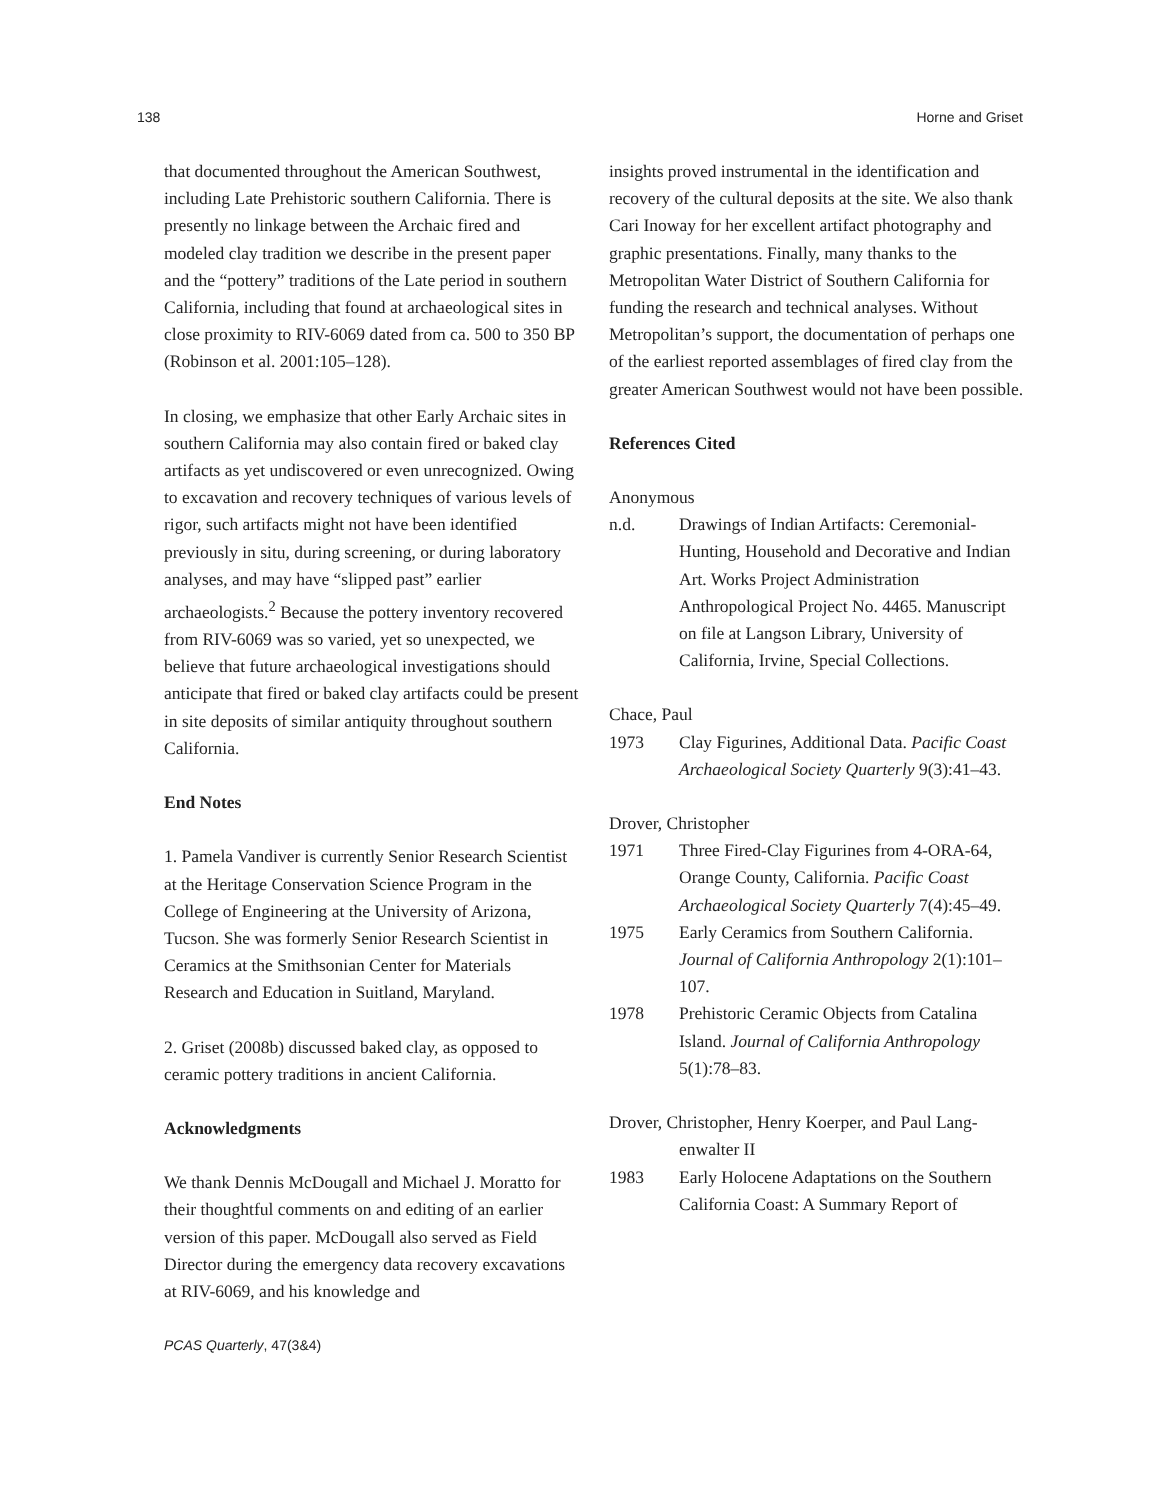138 Horne and Griset
that documented throughout the American Southwest, including Late Prehistoric southern California. There is presently no linkage between the Archaic fired and modeled clay tradition we describe in the present paper and the “pottery” traditions of the Late period in southern California, including that found at archaeological sites in close proximity to RIV-6069 dated from ca. 500 to 350 BP (Robinson et al. 2001:105–128).
In closing, we emphasize that other Early Archaic sites in southern California may also contain fired or baked clay artifacts as yet undiscovered or even unrecognized. Owing to excavation and recovery techniques of various levels of rigor, such artifacts might not have been identified previously in situ, during screening, or during laboratory analyses, and may have “slipped past” earlier archaeologists.<sup>2</sup> Because the pottery inventory recovered from RIV-6069 was so varied, yet so unexpected, we believe that future archaeological investigations should anticipate that fired or baked clay artifacts could be present in site deposits of similar antiquity throughout southern California.
End Notes
1. Pamela Vandiver is currently Senior Research Scientist at the Heritage Conservation Science Program in the College of Engineering at the University of Arizona, Tucson. She was formerly Senior Research Scientist in Ceramics at the Smithsonian Center for Materials Research and Education in Suitland, Maryland.
2. Griset (2008b) discussed baked clay, as opposed to ceramic pottery traditions in ancient California.
Acknowledgments
We thank Dennis McDougall and Michael J. Moratto for their thoughtful comments on and editing of an earlier version of this paper. McDougall also served as Field Director during the emergency data recovery excavations at RIV-6069, and his knowledge and
insights proved instrumental in the identification and recovery of the cultural deposits at the site. We also thank Cari Inoway for her excellent artifact photography and graphic presentations. Finally, many thanks to the Metropolitan Water District of Southern California for funding the research and technical analyses. Without Metropolitan’s support, the documentation of perhaps one of the earliest reported assemblages of fired clay from the greater American Southwest would not have been possible.
References Cited
Anonymous
n.d. Drawings of Indian Artifacts: Ceremonial-Hunting, Household and Decorative and Indian Art. Works Project Administration Anthropological Project No. 4465. Manuscript on file at Langson Library, University of California, Irvine, Special Collections.
Chace, Paul
1973 Clay Figurines, Additional Data. Pacific Coast Archaeological Society Quarterly 9(3):41–43.
Drover, Christopher
1971 Three Fired-Clay Figurines from 4-ORA-64, Orange County, California. Pacific Coast Archaeological Society Quarterly 7(4):45–49.
1975 Early Ceramics from Southern California. Journal of California Anthropology 2(1):101–107.
1978 Prehistoric Ceramic Objects from Catalina Island. Journal of California Anthropology 5(1):78–83.
Drover, Christopher, Henry Koerper, and Paul Lang-
enwalter II
1983 Early Holocene Adaptations on the Southern California Coast: A Summary Report of
PCAS Quarterly, 47(3&4)